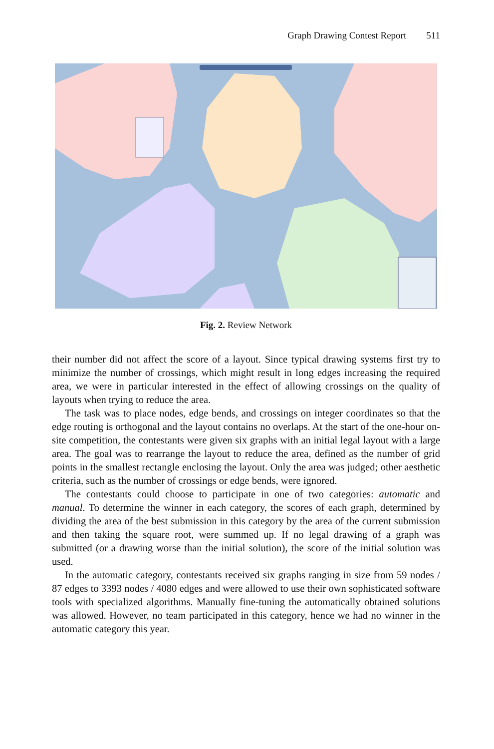Graph Drawing Contest Report 511
Fig. 2. Review Network
their number did not affect the score of a layout. Since typical drawing systems first try to minimize the number of crossings, which might result in long edges increasing the required area, we were in particular interested in the effect of allowing crossings on the quality of layouts when trying to reduce the area.
The task was to place nodes, edge bends, and crossings on integer coordinates so that the edge routing is orthogonal and the layout contains no overlaps. At the start of the one-hour on-site competition, the contestants were given six graphs with an initial legal layout with a large area. The goal was to rearrange the layout to reduce the area, defined as the number of grid points in the smallest rectangle enclosing the layout. Only the area was judged; other aesthetic criteria, such as the number of crossings or edge bends, were ignored.
The contestants could choose to participate in one of two categories: automatic and manual. To determine the winner in each category, the scores of each graph, determined by dividing the area of the best submission in this category by the area of the current submission and then taking the square root, were summed up. If no legal drawing of a graph was submitted (or a drawing worse than the initial solution), the score of the initial solution was used.
In the automatic category, contestants received six graphs ranging in size from 59 nodes / 87 edges to 3393 nodes / 4080 edges and were allowed to use their own sophisticated software tools with specialized algorithms. Manually fine-tuning the automatically obtained solutions was allowed. However, no team participated in this category, hence we had no winner in the automatic category this year.